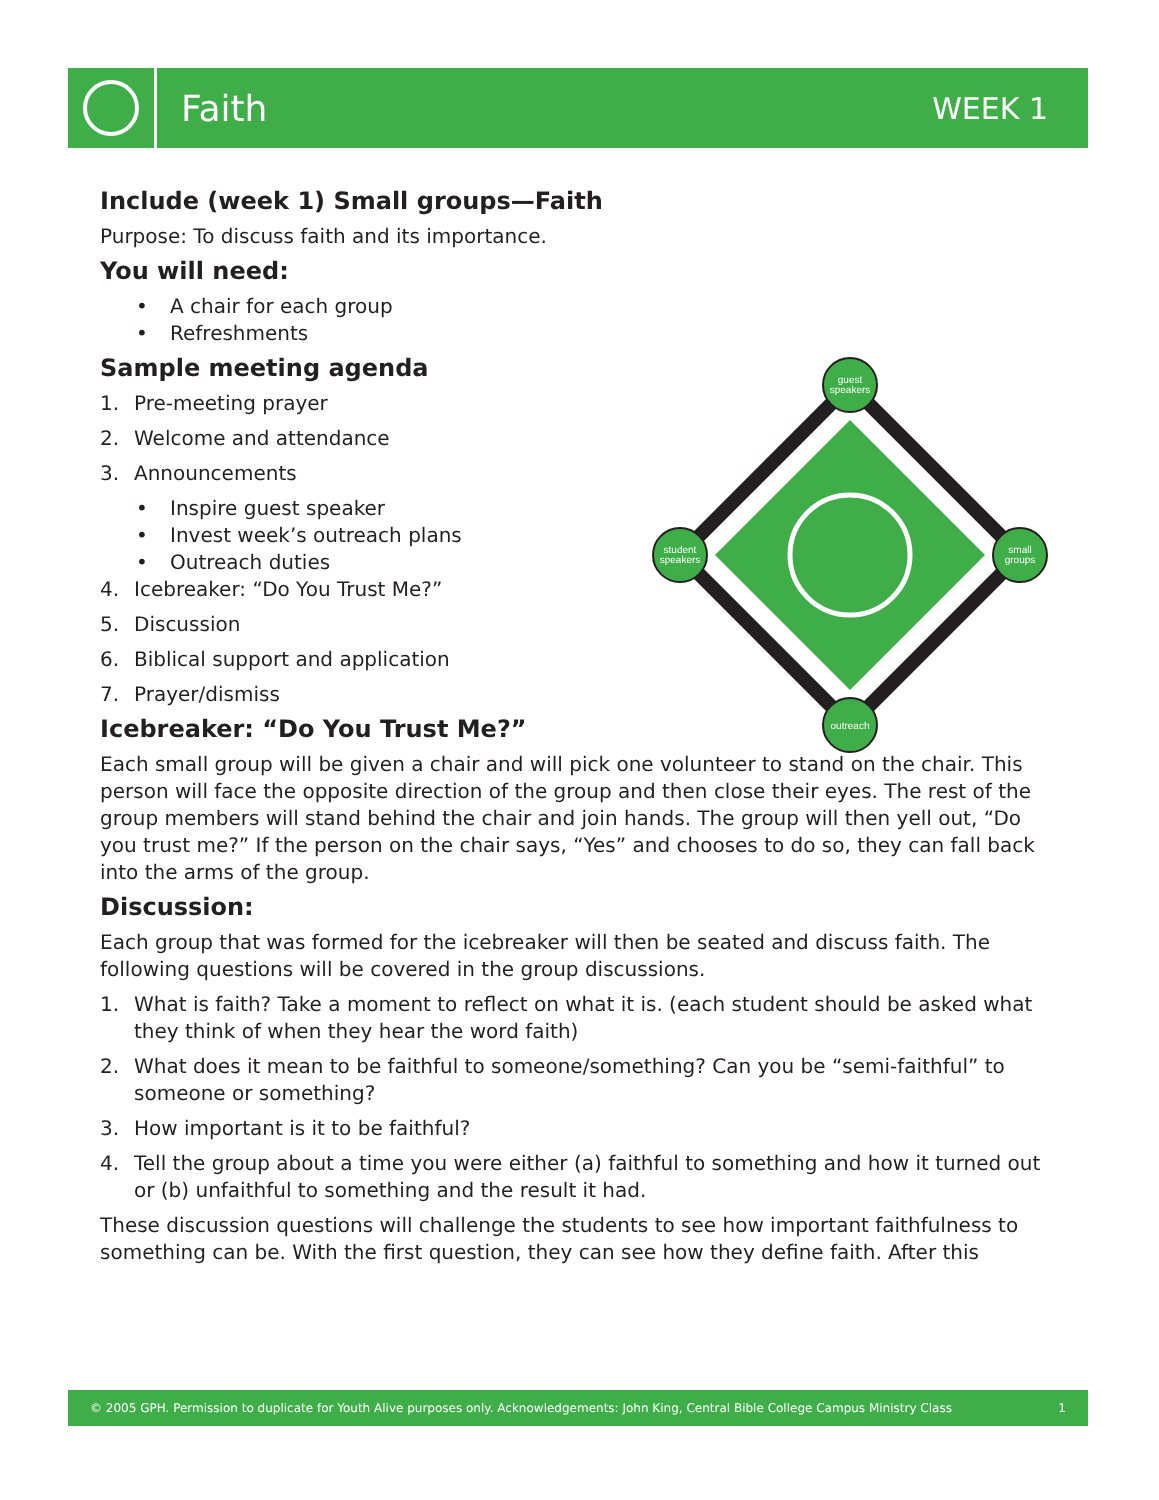Faith
WEEK 1
Include (week 1) Small groups—Faith
Purpose: To discuss faith and its importance.
You will need:
• A chair for each group
• Refreshments
Sample meeting agenda
1. Pre-meeting prayer
2. Welcome and attendance
3. Announcements
• Inspire guest speaker
• Invest week’s outreach plans
• Outreach duties
4. Icebreaker: “Do You Trust Me?”
5. Discussion
6. Biblical support and application
7. Prayer/dismiss
Icebreaker: “Do You Trust Me?”
Each small group will be given a chair and will pick one volunteer to stand on the chair. This person will face the opposite direction of the group and then close their eyes. The rest of the group members will stand behind the chair and join hands. The group will then yell out, “Do you trust me?” If the person on the chair says, “Yes” and chooses to do so, they can fall back into the arms of the group.
Discussion:
Each group that was formed for the icebreaker will then be seated and discuss faith. The following questions will be covered in the group discussions.
1. What is faith? Take a moment to reflect on what it is. (each student should be asked what they think of when they hear the word faith)
2. What does it mean to be faithful to someone/something? Can you be “semi-faithful” to someone or something?
3. How important is it to be faithful?
4. Tell the group about a time you were either (a) faithful to something and how it turned out or (b) unfaithful to something and the result it had.
These discussion questions will challenge the students to see how important faithfulness to something can be. With the first question, they can see how they define faith. After this
guest
speakers
small
groups
outreach
student
speakers
© 2005 GPH. Permission to duplicate for Youth Alive purposes only. Acknowledgements: John King, Central Bible College Campus Ministry Class 1